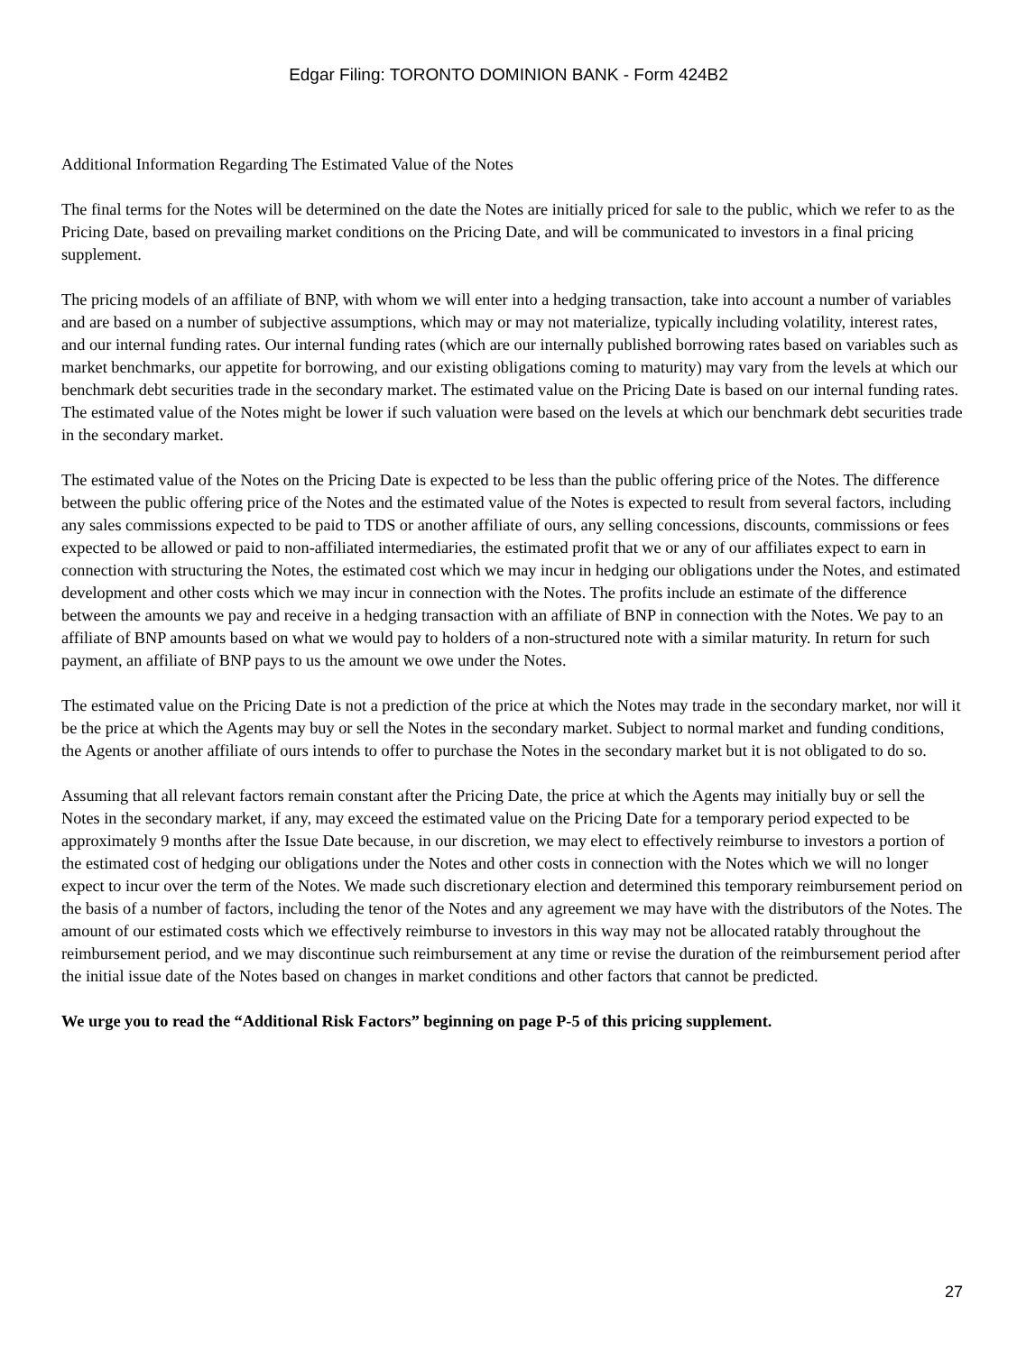Edgar Filing: TORONTO DOMINION BANK - Form 424B2
Additional Information Regarding The Estimated Value of the Notes
The final terms for the Notes will be determined on the date the Notes are initially priced for sale to the public, which we refer to as the Pricing Date, based on prevailing market conditions on the Pricing Date, and will be communicated to investors in a final pricing supplement.
The pricing models of an affiliate of BNP, with whom we will enter into a hedging transaction, take into account a number of variables and are based on a number of subjective assumptions, which may or may not materialize, typically including volatility, interest rates, and our internal funding rates. Our internal funding rates (which are our internally published borrowing rates based on variables such as market benchmarks, our appetite for borrowing, and our existing obligations coming to maturity) may vary from the levels at which our benchmark debt securities trade in the secondary market. The estimated value on the Pricing Date is based on our internal funding rates. The estimated value of the Notes might be lower if such valuation were based on the levels at which our benchmark debt securities trade in the secondary market.
The estimated value of the Notes on the Pricing Date is expected to be less than the public offering price of the Notes. The difference between the public offering price of the Notes and the estimated value of the Notes is expected to result from several factors, including any sales commissions expected to be paid to TDS or another affiliate of ours, any selling concessions, discounts, commissions or fees expected to be allowed or paid to non-affiliated intermediaries, the estimated profit that we or any of our affiliates expect to earn in connection with structuring the Notes, the estimated cost which we may incur in hedging our obligations under the Notes, and estimated development and other costs which we may incur in connection with the Notes. The profits include an estimate of the difference between the amounts we pay and receive in a hedging transaction with an affiliate of BNP in connection with the Notes. We pay to an affiliate of BNP amounts based on what we would pay to holders of a non-structured note with a similar maturity. In return for such payment, an affiliate of BNP pays to us the amount we owe under the Notes.
The estimated value on the Pricing Date is not a prediction of the price at which the Notes may trade in the secondary market, nor will it be the price at which the Agents may buy or sell the Notes in the secondary market. Subject to normal market and funding conditions, the Agents or another affiliate of ours intends to offer to purchase the Notes in the secondary market but it is not obligated to do so.
Assuming that all relevant factors remain constant after the Pricing Date, the price at which the Agents may initially buy or sell the Notes in the secondary market, if any, may exceed the estimated value on the Pricing Date for a temporary period expected to be approximately 9 months after the Issue Date because, in our discretion, we may elect to effectively reimburse to investors a portion of the estimated cost of hedging our obligations under the Notes and other costs in connection with the Notes which we will no longer expect to incur over the term of the Notes. We made such discretionary election and determined this temporary reimbursement period on the basis of a number of factors, including the tenor of the Notes and any agreement we may have with the distributors of the Notes. The amount of our estimated costs which we effectively reimburse to investors in this way may not be allocated ratably throughout the reimbursement period, and we may discontinue such reimbursement at any time or revise the duration of the reimbursement period after the initial issue date of the Notes based on changes in market conditions and other factors that cannot be predicted.
We urge you to read the “Additional Risk Factors” beginning on page P-5 of this pricing supplement.
27